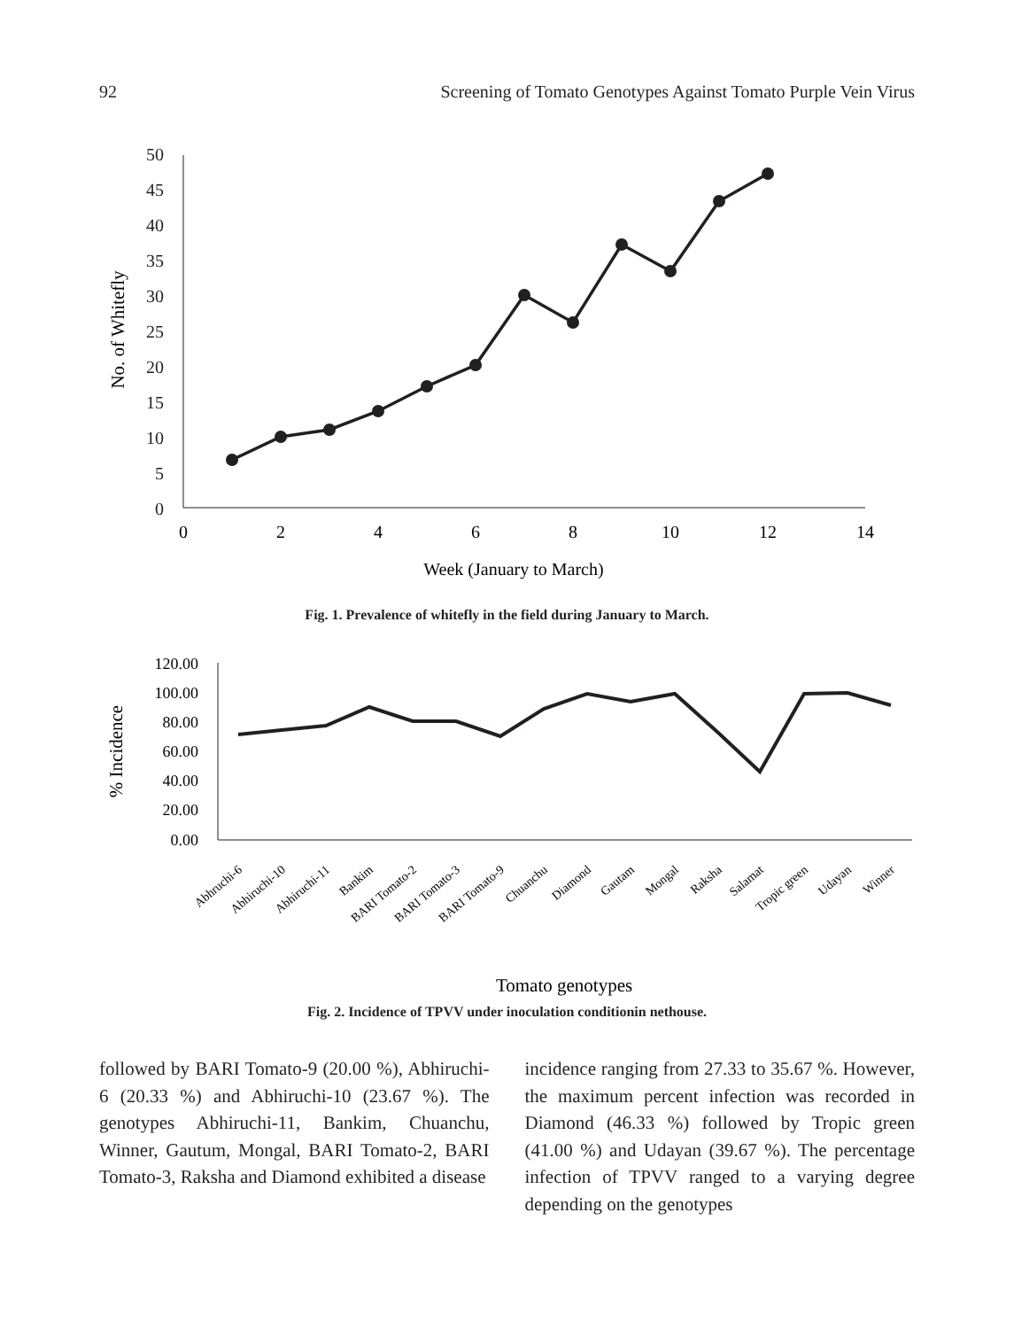92 Screening of Tomato Genotypes Against Tomato Purple Vein Virus
50
45
40
35
30
25
20
15
10
5
0
0
2
4
6
8
10
12
14
Week (January to March)
No. of Whitefly
Fig. 1. Prevalence of whitefly in the field during January to March.
120.00
100.00
80.00
60.00
40.00
20.00
0.00
% Incidence
Abhruchi-6
Abhiruchi-10
Abhiruchi-11
Bankim
BARI Tomato-2
BARI Tomato-3
BARI Tomato-9
Chuanchu
Diamond
Gautam
Mongal
Raksha
Salamat
Tropic green
Udayan
Winner
Tomato genotypes
Fig. 2. Incidence of TPVV under inoculation conditionin nethouse.
followed by BARI Tomato-9 (20.00 %), Abhiruchi-6 (20.33 %) and Abhiruchi-10 (23.67 %). The genotypes Abhiruchi-11, Bankim, Chuanchu, Winner, Gautum, Mongal, BARI Tomato-2, BARI Tomato-3, Raksha and Diamond exhibited a disease
incidence ranging from 27.33 to 35.67 %. However, the maximum percent infection was recorded in Diamond (46.33 %) followed by Tropic green (41.00 %) and Udayan (39.67 %). The percentage infection of TPVV ranged to a varying degree depending on the genotypes